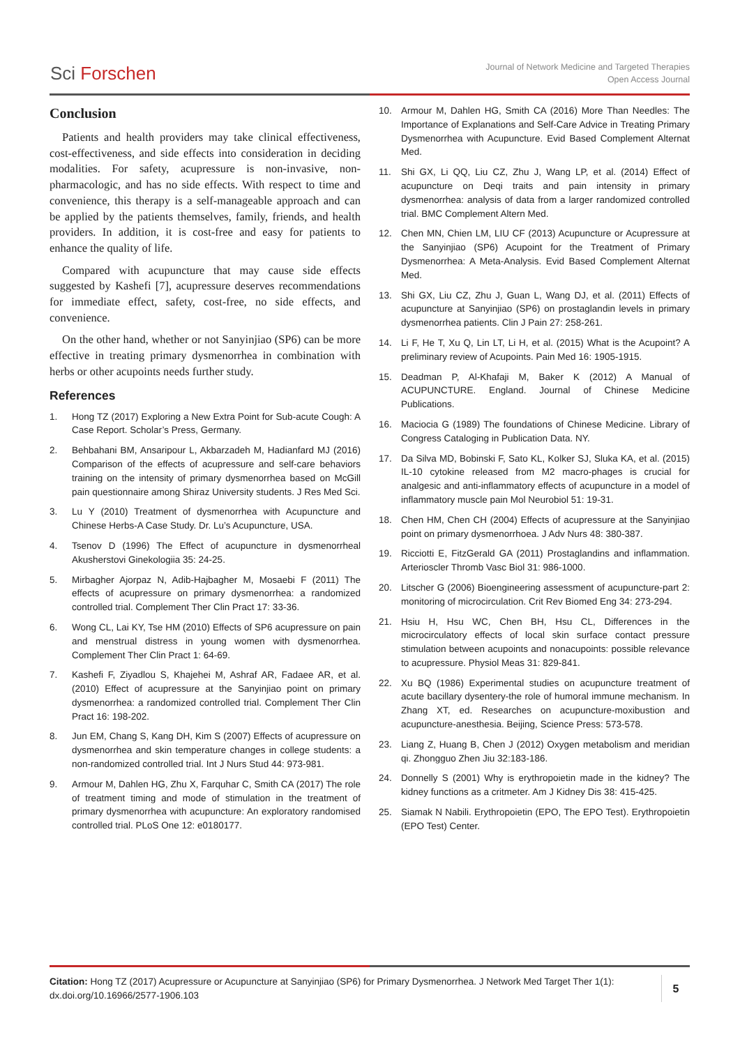Sci Forschen
Journal of Network Medicine and Targeted Therapies
Open Access Journal
Conclusion
Patients and health providers may take clinical effectiveness, cost-effectiveness, and side effects into consideration in deciding modalities. For safety, acupressure is non-invasive, non-pharmacologic, and has no side effects. With respect to time and convenience, this therapy is a self-manageable approach and can be applied by the patients themselves, family, friends, and health providers. In addition, it is cost-free and easy for patients to enhance the quality of life.
Compared with acupuncture that may cause side effects suggested by Kashefi [7], acupressure deserves recommendations for immediate effect, safety, cost-free, no side effects, and convenience.
On the other hand, whether or not Sanyinjiao (SP6) can be more effective in treating primary dysmenorrhea in combination with herbs or other acupoints needs further study.
References
1. Hong TZ (2017) Exploring a New Extra Point for Sub-acute Cough: A Case Report. Scholar’s Press, Germany.
2. Behbahani BM, Ansaripour L, Akbarzadeh M, Hadianfard MJ (2016) Comparison of the effects of acupressure and self-care behaviors training on the intensity of primary dysmenorrhea based on McGill pain questionnaire among Shiraz University students. J Res Med Sci.
3. Lu Y (2010) Treatment of dysmenorrhea with Acupuncture and Chinese Herbs-A Case Study. Dr. Lu’s Acupuncture, USA.
4. Tsenov D (1996) The Effect of acupuncture in dysmenorrheal Akusherstovi Ginekologiia 35: 24-25.
5. Mirbagher Ajorpaz N, Adib-Hajbagher M, Mosaebi F (2011) The effects of acupressure on primary dysmenorrhea: a randomized controlled trial. Complement Ther Clin Pract 17: 33-36.
6. Wong CL, Lai KY, Tse HM (2010) Effects of SP6 acupressure on pain and menstrual distress in young women with dysmenorrhea. Complement Ther Clin Pract 1: 64-69.
7. Kashefi F, Ziyadlou S, Khajehei M, Ashraf AR, Fadaee AR, et al. (2010) Effect of acupressure at the Sanyinjiao point on primary dysmenorrhea: a randomized controlled trial. Complement Ther Clin Pract 16: 198-202.
8. Jun EM, Chang S, Kang DH, Kim S (2007) Effects of acupressure on dysmenorrhea and skin temperature changes in college students: a non-randomized controlled trial. Int J Nurs Stud 44: 973-981.
9. Armour M, Dahlen HG, Zhu X, Farquhar C, Smith CA (2017) The role of treatment timing and mode of stimulation in the treatment of primary dysmenorrhea with acupuncture: An exploratory randomised controlled trial. PLoS One 12: e0180177.
10. Armour M, Dahlen HG, Smith CA (2016) More Than Needles: The Importance of Explanations and Self-Care Advice in Treating Primary Dysmenorrhea with Acupuncture. Evid Based Complement Alternat Med.
11. Shi GX, Li QQ, Liu CZ, Zhu J, Wang LP, et al. (2014) Effect of acupuncture on Deqi traits and pain intensity in primary dysmenorrhea: analysis of data from a larger randomized controlled trial. BMC Complement Altern Med.
12. Chen MN, Chien LM, LIU CF (2013) Acupuncture or Acupressure at the Sanyinjiao (SP6) Acupoint for the Treatment of Primary Dysmenorrhea: A Meta-Analysis. Evid Based Complement Alternat Med.
13. Shi GX, Liu CZ, Zhu J, Guan L, Wang DJ, et al. (2011) Effects of acupuncture at Sanyinjiao (SP6) on prostaglandin levels in primary dysmenorrhea patients. Clin J Pain 27: 258-261.
14. Li F, He T, Xu Q, Lin LT, Li H, et al. (2015) What is the Acupoint? A preliminary review of Acupoints. Pain Med 16: 1905-1915.
15. Deadman P, Al-Khafaji M, Baker K (2012) A Manual of ACUPUNCTURE. England. Journal of Chinese Medicine Publications.
16. Maciocia G (1989) The foundations of Chinese Medicine. Library of Congress Cataloging in Publication Data. NY.
17. Da Silva MD, Bobinski F, Sato KL, Kolker SJ, Sluka KA, et al. (2015) IL-10 cytokine released from M2 macro-phages is crucial for analgesic and anti-inflammatory effects of acupuncture in a model of inflammatory muscle pain Mol Neurobiol 51: 19-31.
18. Chen HM, Chen CH (2004) Effects of acupressure at the Sanyinjiao point on primary dysmenorrhoea. J Adv Nurs 48: 380-387.
19. Ricciotti E, FitzGerald GA (2011) Prostaglandins and inflammation. Arterioscler Thromb Vasc Biol 31: 986-1000.
20. Litscher G (2006) Bioengineering assessment of acupuncture-part 2: monitoring of microcirculation. Crit Rev Biomed Eng 34: 273-294.
21. Hsiu H, Hsu WC, Chen BH, Hsu CL, Differences in the microcirculatory effects of local skin surface contact pressure stimulation between acupoints and nonacupoints: possible relevance to acupressure. Physiol Meas 31: 829-841.
22. Xu BQ (1986) Experimental studies on acupuncture treatment of acute bacillary dysentery-the role of humoral immune mechanism. In Zhang XT, ed. Researches on acupuncture-moxibustion and acupuncture-anesthesia. Beijing, Science Press: 573-578.
23. Liang Z, Huang B, Chen J (2012) Oxygen metabolism and meridian qi. Zhongguo Zhen Jiu 32:183-186.
24. Donnelly S (2001) Why is erythropoietin made in the kidney? The kidney functions as a critmeter. Am J Kidney Dis 38: 415-425.
25. Siamak N Nabili. Erythropoietin (EPO, The EPO Test). Erythropoietin (EPO Test) Center.
Citation: Hong TZ (2017) Acupressure or Acupuncture at Sanyinjiao (SP6) for Primary Dysmenorrhea. J Network Med Target Ther 1(1): dx.doi.org/10.16966/2577-1906.103
5